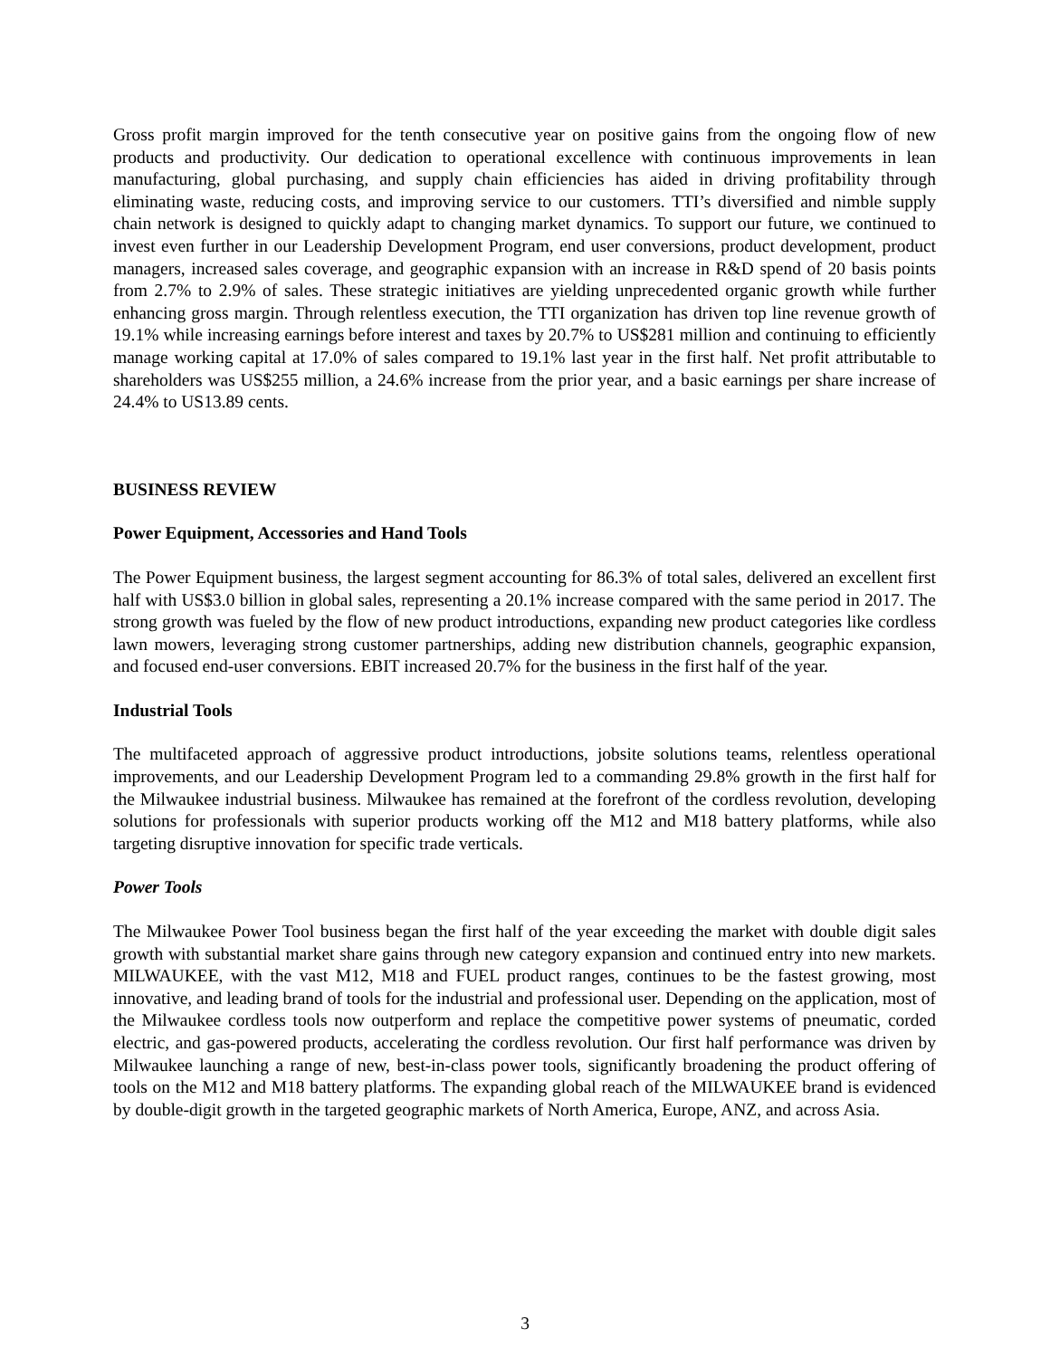Gross profit margin improved for the tenth consecutive year on positive gains from the ongoing flow of new products and productivity. Our dedication to operational excellence with continuous improvements in lean manufacturing, global purchasing, and supply chain efficiencies has aided in driving profitability through eliminating waste, reducing costs, and improving service to our customers. TTI’s diversified and nimble supply chain network is designed to quickly adapt to changing market dynamics. To support our future, we continued to invest even further in our Leadership Development Program, end user conversions, product development, product managers, increased sales coverage, and geographic expansion with an increase in R&D spend of 20 basis points from 2.7% to 2.9% of sales. These strategic initiatives are yielding unprecedented organic growth while further enhancing gross margin. Through relentless execution, the TTI organization has driven top line revenue growth of 19.1% while increasing earnings before interest and taxes by 20.7% to US$281 million and continuing to efficiently manage working capital at 17.0% of sales compared to 19.1% last year in the first half. Net profit attributable to shareholders was US$255 million, a 24.6% increase from the prior year, and a basic earnings per share increase of 24.4% to US13.89 cents.
BUSINESS REVIEW
Power Equipment, Accessories and Hand Tools
The Power Equipment business, the largest segment accounting for 86.3% of total sales, delivered an excellent first half with US$3.0 billion in global sales, representing a 20.1% increase compared with the same period in 2017. The strong growth was fueled by the flow of new product introductions, expanding new product categories like cordless lawn mowers, leveraging strong customer partnerships, adding new distribution channels, geographic expansion, and focused end-user conversions. EBIT increased 20.7% for the business in the first half of the year.
Industrial Tools
The multifaceted approach of aggressive product introductions, jobsite solutions teams, relentless operational improvements, and our Leadership Development Program led to a commanding 29.8% growth in the first half for the Milwaukee industrial business. Milwaukee has remained at the forefront of the cordless revolution, developing solutions for professionals with superior products working off the M12 and M18 battery platforms, while also targeting disruptive innovation for specific trade verticals.
Power Tools
The Milwaukee Power Tool business began the first half of the year exceeding the market with double digit sales growth with substantial market share gains through new category expansion and continued entry into new markets. MILWAUKEE, with the vast M12, M18 and FUEL product ranges, continues to be the fastest growing, most innovative, and leading brand of tools for the industrial and professional user. Depending on the application, most of the Milwaukee cordless tools now outperform and replace the competitive power systems of pneumatic, corded electric, and gas-powered products, accelerating the cordless revolution. Our first half performance was driven by Milwaukee launching a range of new, best-in-class power tools, significantly broadening the product offering of tools on the M12 and M18 battery platforms. The expanding global reach of the MILWAUKEE brand is evidenced by double-digit growth in the targeted geographic markets of North America, Europe, ANZ, and across Asia.
3